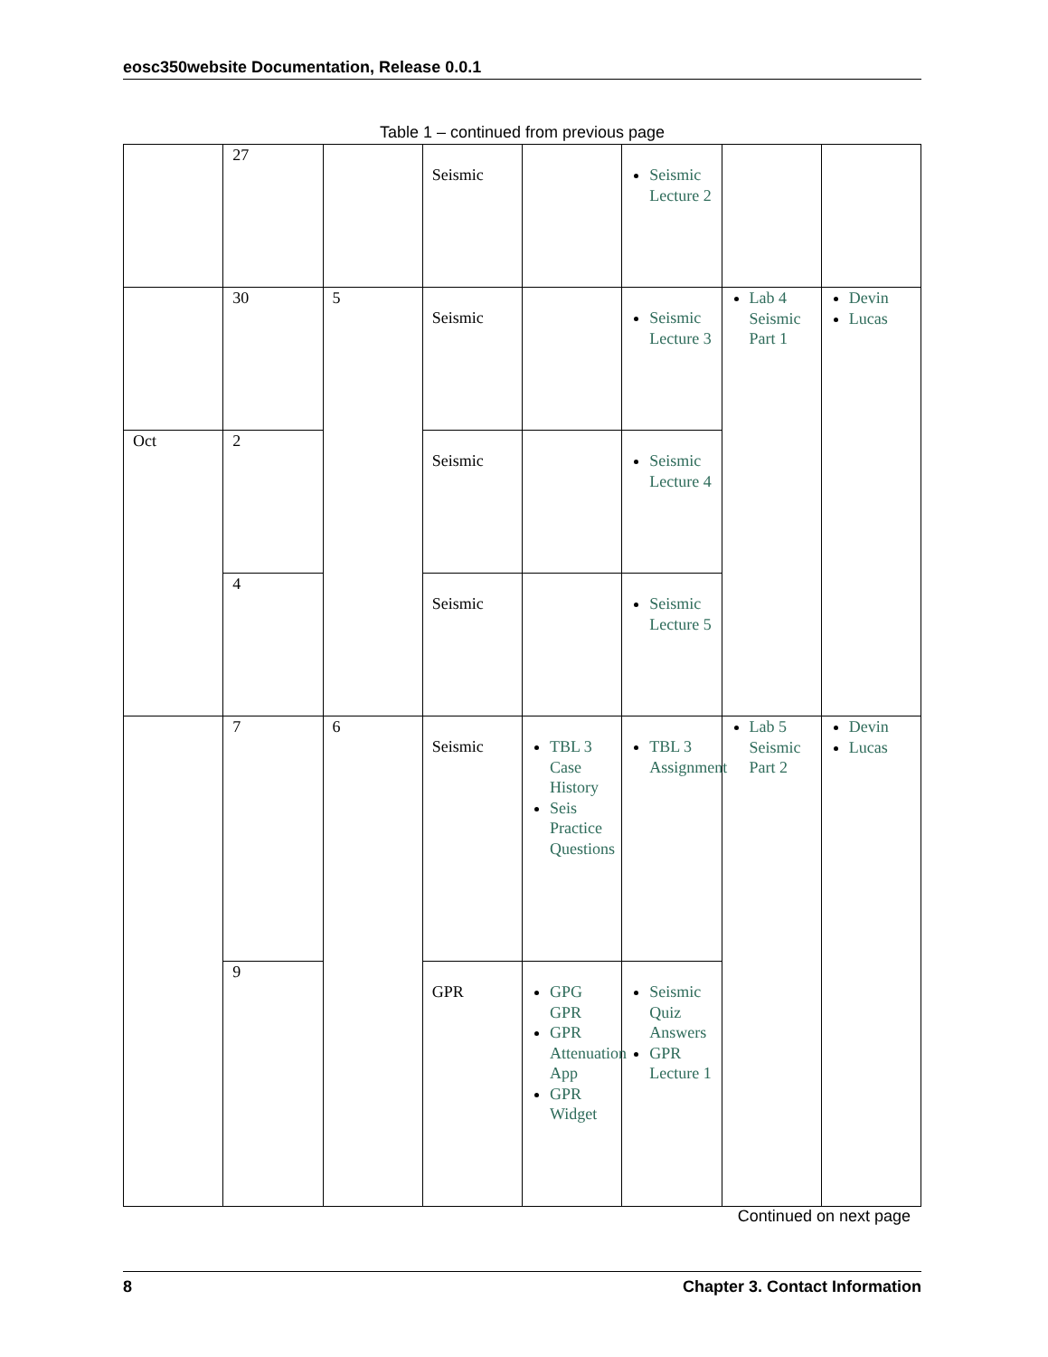eosc350website Documentation, Release 0.0.1
Table 1 – continued from previous page
| | 27 | | Seismic | | Seismic Lecture 2 | | |
| | 30 | 5 | Seismic | | Seismic Lecture 3 | Lab 4 Seismic Part 1 | Devin Lucas |
| Oct | 2 | | Seismic | | Seismic Lecture 4 | | |
| | 4 | | Seismic | | Seismic Lecture 5 | | |
| | 7 | 6 | Seismic | TBL 3 Case History Seis Practice Questions | TBL 3 Assignment | Lab 5 Seismic Part 2 | Devin Lucas |
| | 9 | | GPR | GPG GPR GPR Attenuation App GPR Widget | Seismic Quiz Answers GPR Lecture 1 | | |
Continued on next page
8 Chapter 3. Contact Information